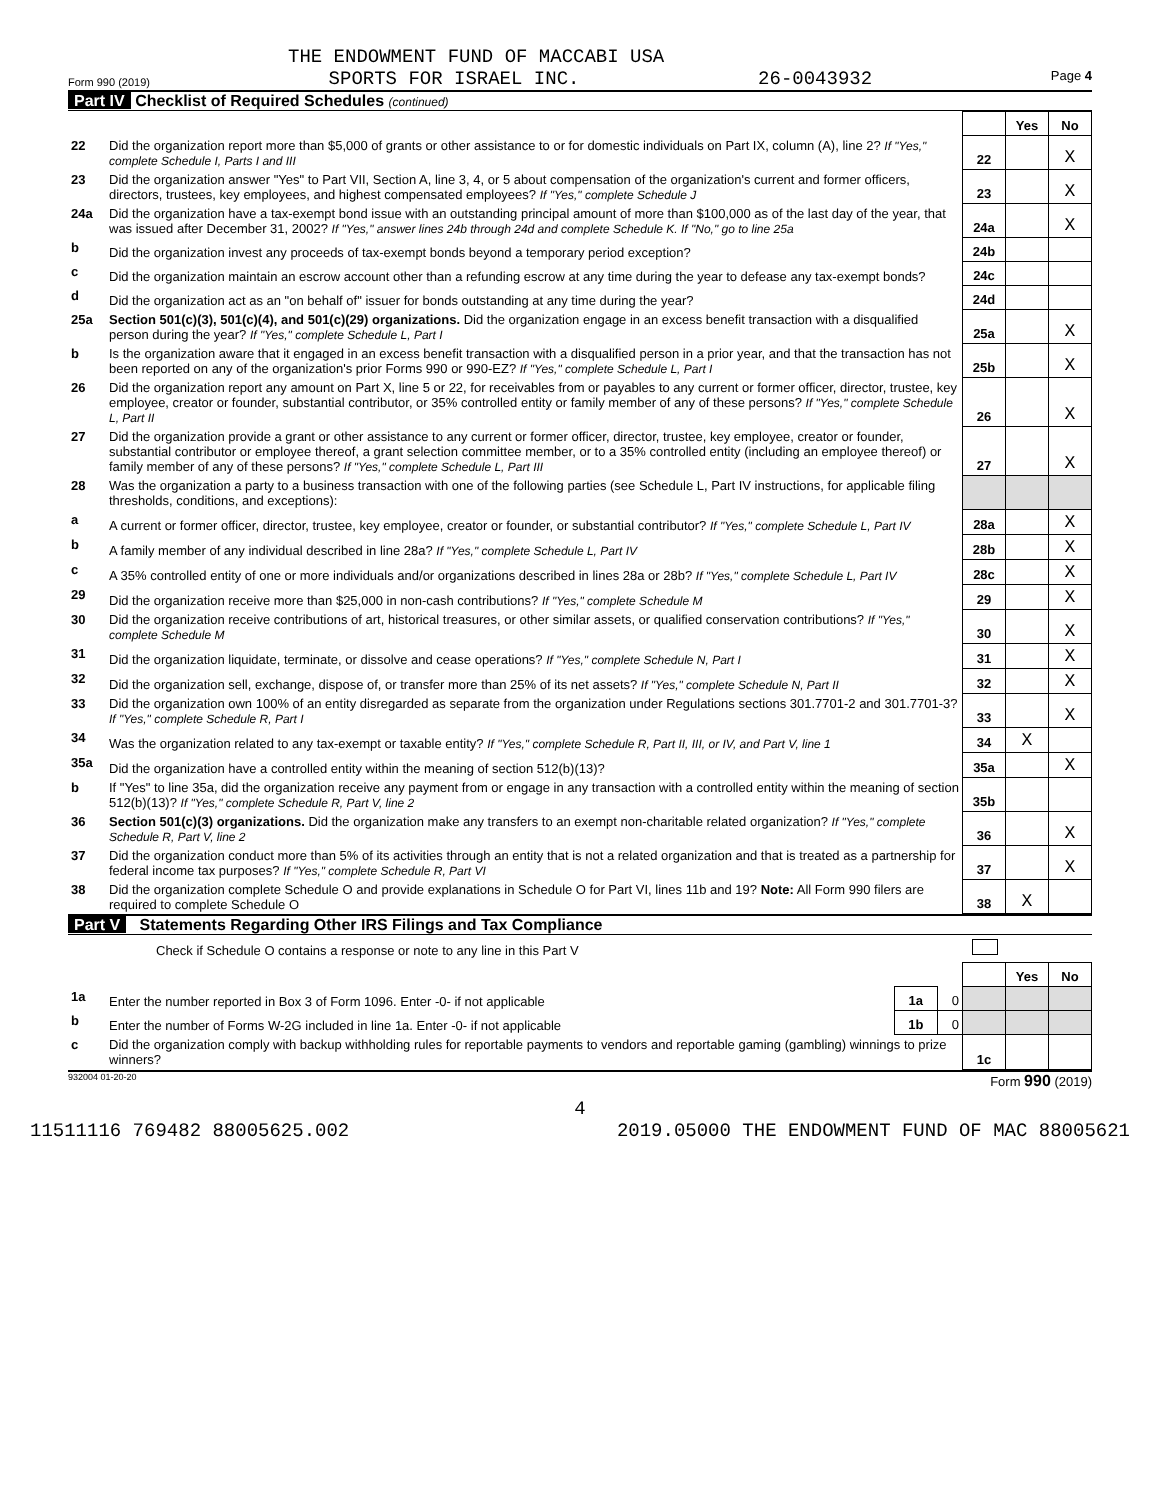THE ENDOWMENT FUND OF MACCABI USA
Form 990 (2019) SPORTS FOR ISRAEL INC. 26-0043932 Page 4
Part IV Checklist of Required Schedules (continued)
| | | | Yes | No |
| 22 | Did the organization report more than $5,000 of grants or other assistance to or for domestic individuals on Part IX, column (A), line 2? If "Yes," complete Schedule I, Parts I and III | 22 | | X |
| 23 | Did the organization answer "Yes" to Part VII, Section A, line 3, 4, or 5 about compensation of the organization's current and former officers, directors, trustees, key employees, and highest compensated employees? If "Yes," complete Schedule J | 23 | | X |
| 24a | Did the organization have a tax-exempt bond issue with an outstanding principal amount of more than $100,000 as of the last day of the year, that was issued after December 31, 2002? If "Yes," answer lines 24b through 24d and complete Schedule K. If "No," go to line 25a | 24a | | X |
| b | Did the organization invest any proceeds of tax-exempt bonds beyond a temporary period exception? | 24b | | |
| c | Did the organization maintain an escrow account other than a refunding escrow at any time during the year to defease any tax-exempt bonds? | 24c | | |
| d | Did the organization act as an "on behalf of" issuer for bonds outstanding at any time during the year? | 24d | | |
| 25a | Section 501(c)(3), 501(c)(4), and 501(c)(29) organizations. Did the organization engage in an excess benefit transaction with a disqualified person during the year? If "Yes," complete Schedule L, Part I | 25a | | X |
| b | Is the organization aware that it engaged in an excess benefit transaction with a disqualified person in a prior year, and that the transaction has not been reported on any of the organization's prior Forms 990 or 990-EZ? If "Yes," complete Schedule L, Part I | 25b | | X |
| 26 | Did the organization report any amount on Part X, line 5 or 22, for receivables from or payables to any current or former officer, director, trustee, key employee, creator or founder, substantial contributor, or 35% controlled entity or family member of any of these persons? If "Yes," complete Schedule L, Part II | 26 | | X |
| 27 | Did the organization provide a grant or other assistance to any current or former officer, director, trustee, key employee, creator or founder, substantial contributor or employee thereof, a grant selection committee member, or to a 35% controlled entity (including an employee thereof) or family member of any of these persons? If "Yes," complete Schedule L, Part III | 27 | | X |
| 28 | Was the organization a party to a business transaction with one of the following parties (see Schedule L, Part IV instructions, for applicable filing thresholds, conditions, and exceptions): | | | |
| a | A current or former officer, director, trustee, key employee, creator or founder, or substantial contributor? If "Yes," complete Schedule L, Part IV | 28a | | X |
| b | A family member of any individual described in line 28a? If "Yes," complete Schedule L, Part IV | 28b | | X |
| c | A 35% controlled entity of one or more individuals and/or organizations described in lines 28a or 28b? If "Yes," complete Schedule L, Part IV | 28c | | X |
| 29 | Did the organization receive more than $25,000 in non-cash contributions? If "Yes," complete Schedule M | 29 | | X |
| 30 | Did the organization receive contributions of art, historical treasures, or other similar assets, or qualified conservation contributions? If "Yes," complete Schedule M | 30 | | X |
| 31 | Did the organization liquidate, terminate, or dissolve and cease operations? If "Yes," complete Schedule N, Part I | 31 | | X |
| 32 | Did the organization sell, exchange, dispose of, or transfer more than 25% of its net assets? If "Yes," complete Schedule N, Part II | 32 | | X |
| 33 | Did the organization own 100% of an entity disregarded as separate from the organization under Regulations sections 301.7701-2 and 301.7701-3? If "Yes," complete Schedule R, Part I | 33 | | X |
| 34 | Was the organization related to any tax-exempt or taxable entity? If "Yes," complete Schedule R, Part II, III, or IV, and Part V, line 1 | 34 | X | |
| 35a | Did the organization have a controlled entity within the meaning of section 512(b)(13)? | 35a | | X |
| b | If "Yes" to line 35a, did the organization receive any payment from or engage in any transaction with a controlled entity within the meaning of section 512(b)(13)? If "Yes," complete Schedule R, Part V, line 2 | 35b | | |
| 36 | Section 501(c)(3) organizations. Did the organization make any transfers to an exempt non-charitable related organization? If "Yes," complete Schedule R, Part V, line 2 | 36 | | X |
| 37 | Did the organization conduct more than 5% of its activities through an entity that is not a related organization and that is treated as a partnership for federal income tax purposes? If "Yes," complete Schedule R, Part VI | 37 | | X |
| 38 | Did the organization complete Schedule O and provide explanations in Schedule O for Part VI, lines 11b and 19? Note: All Form 990 filers are required to complete Schedule O | 38 | X | |
Part V Statements Regarding Other IRS Filings and Tax Compliance
Check if Schedule O contains a response or note to any line in this Part V
| | | | | | Yes | No |
| 1a | Enter the number reported in Box 3 of Form 1096. Enter -0- if not applicable | 1a | 0 | | | |
| b | Enter the number of Forms W-2G included in line 1a. Enter -0- if not applicable | 1b | 0 | | | |
| c | Did the organization comply with backup withholding rules for reportable payments to vendors and reportable gaming (gambling) winnings to prize winners? | | | 1c | | |
932004 01-20-20 Form 990 (2019)
4
11511116 769482 88005625.002 2019.05000 THE ENDOWMENT FUND OF MAC 88005621